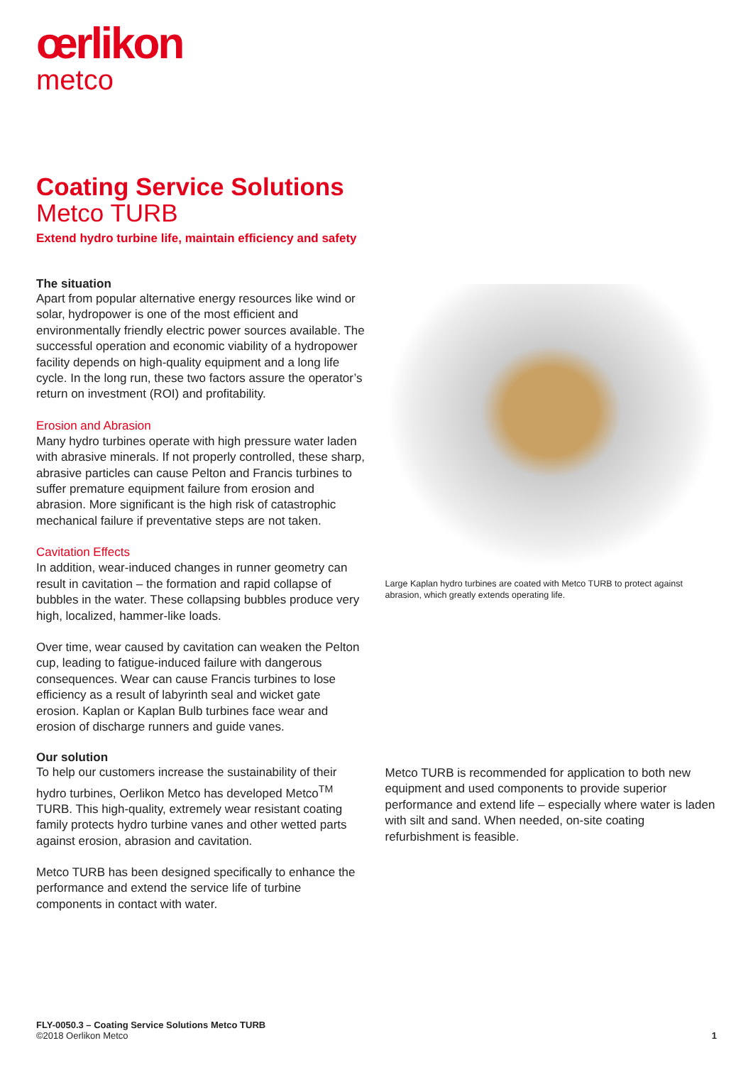œrlikon
metco
Coating Service Solutions
Metco TURB
Extend hydro turbine life, maintain efficiency and safety
The situation
Apart from popular alternative energy resources like wind or solar, hydropower is one of the most efficient and environmentally friendly electric power sources available. The successful operation and economic viability of a hydropower facility depends on high-quality equipment and a long life cycle. In the long run, these two factors assure the operator’s return on investment (ROI) and profitability.
Erosion and Abrasion
Many hydro turbines operate with high pressure water laden with abrasive minerals. If not properly controlled, these sharp, abrasive particles can cause Pelton and Francis turbines to suffer premature equipment failure from erosion and abrasion. More significant is the high risk of catastrophic mechanical failure if preventative steps are not taken.
Cavitation Effects
In addition, wear-induced changes in runner geometry can result in cavitation – the formation and rapid collapse of bubbles in the water. These collapsing bubbles produce very high, localized, hammer-like loads.
Over time, wear caused by cavitation can weaken the Pelton cup, leading to fatigue-induced failure with dangerous consequences. Wear can cause Francis turbines to lose efficiency as a result of labyrinth seal and wicket gate erosion. Kaplan or Kaplan Bulb turbines face wear and erosion of discharge runners and guide vanes.
Our solution
To help our customers increase the sustainability of their hydro turbines, Oerlikon Metco has developed Metco<sup>TM</sup> TURB. This high-quality, extremely wear resistant coating family protects hydro turbine vanes and other wetted parts against erosion, abrasion and cavitation.
Metco TURB has been designed specifically to enhance the performance and extend the service life of turbine components in contact with water.
Large Kaplan hydro turbines are coated with Metco TURB to protect against abrasion, which greatly extends operating life.
Metco TURB is recommended for application to both new equipment and used components to provide superior performance and extend life – especially where water is laden with silt and sand. When needed, on-site coating refurbishment is feasible.
FLY-0050.3 – Coating Service Solutions Metco TURB
©2018 Oerlikon Metco
1